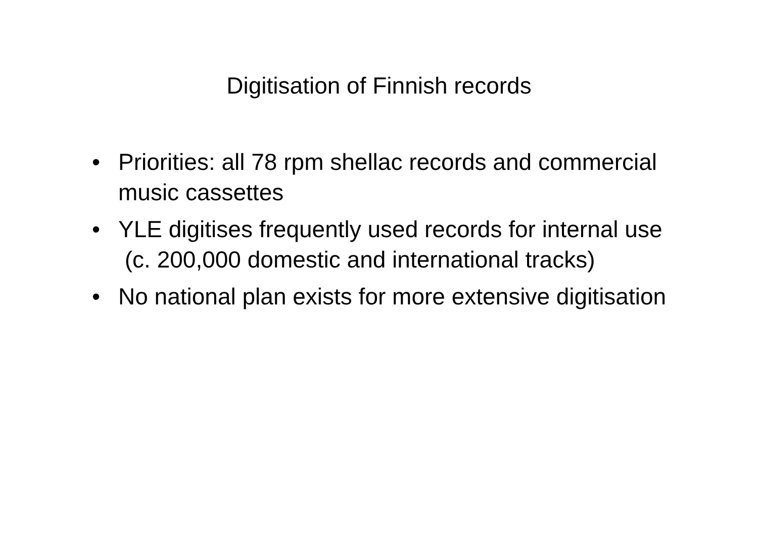Digitisation of Finnish records
• Priorities: all 78 rpm shellac records and commercial music cassettes
• YLE digitises frequently used records for internal use (c. 200,000 domestic and international tracks)
• No national plan exists for more extensive digitisation